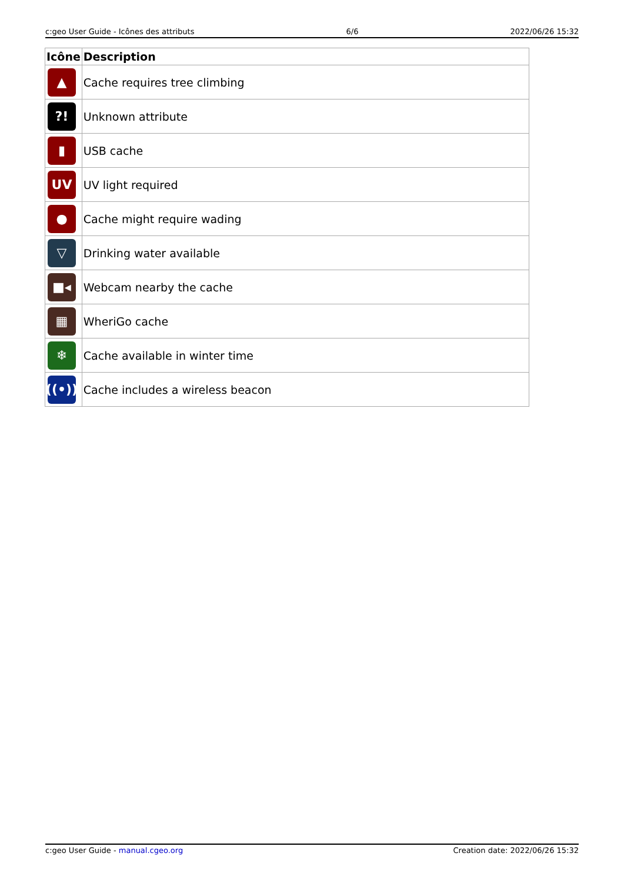c:geo User Guide - Icônes des attributs 6/6 2022/06/26 15:32
| Icône | Description |
| --- | --- |
| ▲ | Cache requires tree climbing |
| ?! | Unknown attribute |
| ▮ | USB cache |
| UV | UV light required |
| ● | Cache might require wading |
| ▽ | Drinking water available |
| ■◂ | Webcam nearby the cache |
| ▦ | WheriGo cache |
| ❄ | Cache available in winter time |
| ((•)) | Cache includes a wireless beacon |
c:geo User Guide - manual.cgeo.org Creation date: 2022/06/26 15:32